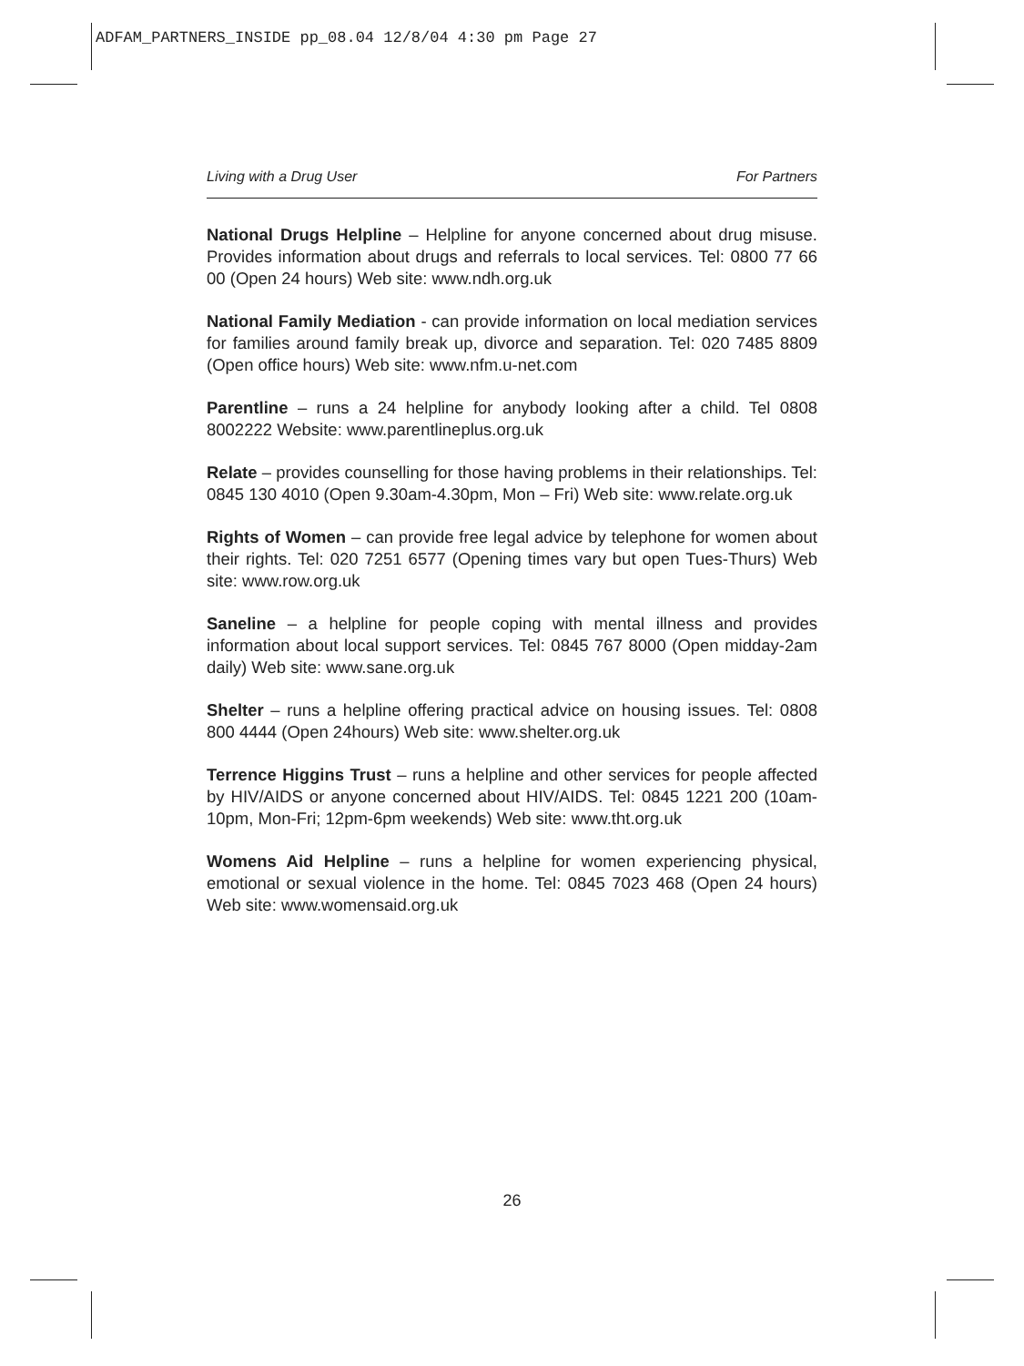ADFAM_PARTNERS_INSIDE pp_08.04 12/8/04 4:30 pm Page 27
Living with a Drug User For Partners
National Drugs Helpline – Helpline for anyone concerned about drug misuse. Provides information about drugs and referrals to local services. Tel: 0800 77 66 00 (Open 24 hours) Web site: www.ndh.org.uk
National Family Mediation - can provide information on local mediation services for families around family break up, divorce and separation. Tel: 020 7485 8809 (Open office hours) Web site: www.nfm.u-net.com
Parentline – runs a 24 helpline for anybody looking after a child. Tel 0808 8002222 Website: www.parentlineplus.org.uk
Relate – provides counselling for those having problems in their relationships. Tel: 0845 130 4010 (Open 9.30am-4.30pm, Mon – Fri) Web site: www.relate.org.uk
Rights of Women – can provide free legal advice by telephone for women about their rights. Tel: 020 7251 6577 (Opening times vary but open Tues-Thurs) Web site: www.row.org.uk
Saneline – a helpline for people coping with mental illness and provides information about local support services. Tel: 0845 767 8000 (Open midday-2am daily) Web site: www.sane.org.uk
Shelter – runs a helpline offering practical advice on housing issues. Tel: 0808 800 4444 (Open 24hours) Web site: www.shelter.org.uk
Terrence Higgins Trust – runs a helpline and other services for people affected by HIV/AIDS or anyone concerned about HIV/AIDS. Tel: 0845 1221 200 (10am-10pm, Mon-Fri; 12pm-6pm weekends) Web site: www.tht.org.uk
Womens Aid Helpline – runs a helpline for women experiencing physical, emotional or sexual violence in the home. Tel: 0845 7023 468 (Open 24 hours) Web site: www.womensaid.org.uk
26